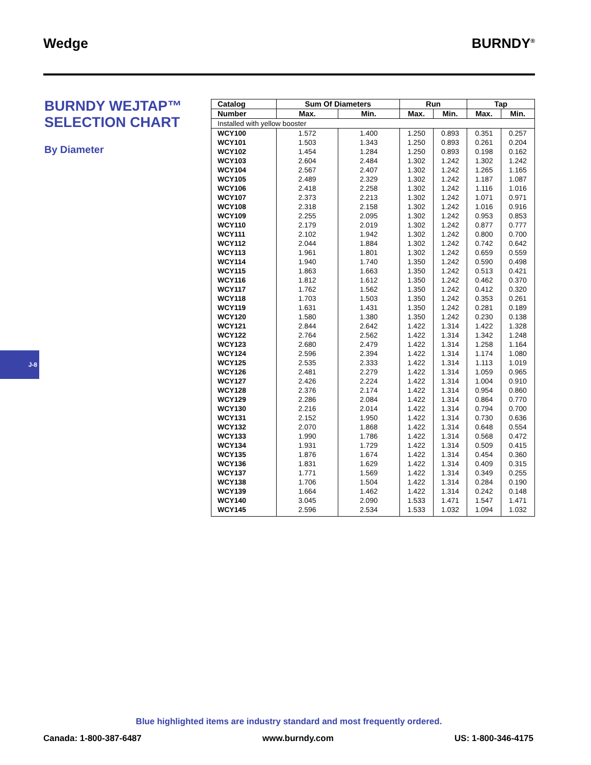Wedge BURNDY<sup>®</sup>
BURNDY WEJTAP™ SELECTION CHART
By Diameter
J-8
| Catalog | Sum Of Diameters | | Run | | Tap | |
| --- | --- | --- | --- | --- | --- | --- |
| Number | Max. | Min. | Max. | Min. | Max. | Min. |
| Installed with yellow booster | | | | | | |
| WCY100 | 1.572 | 1.400 | 1.250 | 0.893 | 0.351 | 0.257 |
| WCY101 | 1.503 | 1.343 | 1.250 | 0.893 | 0.261 | 0.204 |
| WCY102 | 1.454 | 1.284 | 1.250 | 0.893 | 0.198 | 0.162 |
| WCY103 | 2.604 | 2.484 | 1.302 | 1.242 | 1.302 | 1.242 |
| WCY104 | 2.567 | 2.407 | 1.302 | 1.242 | 1.265 | 1.165 |
| WCY105 | 2.489 | 2.329 | 1.302 | 1.242 | 1.187 | 1.087 |
| WCY106 | 2.418 | 2.258 | 1.302 | 1.242 | 1.116 | 1.016 |
| WCY107 | 2.373 | 2.213 | 1.302 | 1.242 | 1.071 | 0.971 |
| WCY108 | 2.318 | 2.158 | 1.302 | 1.242 | 1.016 | 0.916 |
| WCY109 | 2.255 | 2.095 | 1.302 | 1.242 | 0.953 | 0.853 |
| WCY110 | 2.179 | 2.019 | 1.302 | 1.242 | 0.877 | 0.777 |
| WCY111 | 2.102 | 1.942 | 1.302 | 1.242 | 0.800 | 0.700 |
| WCY112 | 2.044 | 1.884 | 1.302 | 1.242 | 0.742 | 0.642 |
| WCY113 | 1.961 | 1.801 | 1.302 | 1.242 | 0.659 | 0.559 |
| WCY114 | 1.940 | 1.740 | 1.350 | 1.242 | 0.590 | 0.498 |
| WCY115 | 1.863 | 1.663 | 1.350 | 1.242 | 0.513 | 0.421 |
| WCY116 | 1.812 | 1.612 | 1.350 | 1.242 | 0.462 | 0.370 |
| WCY117 | 1.762 | 1.562 | 1.350 | 1.242 | 0.412 | 0.320 |
| WCY118 | 1.703 | 1.503 | 1.350 | 1.242 | 0.353 | 0.261 |
| WCY119 | 1.631 | 1.431 | 1.350 | 1.242 | 0.281 | 0.189 |
| WCY120 | 1.580 | 1.380 | 1.350 | 1.242 | 0.230 | 0.138 |
| WCY121 | 2.844 | 2.642 | 1.422 | 1.314 | 1.422 | 1.328 |
| WCY122 | 2.764 | 2.562 | 1.422 | 1.314 | 1.342 | 1.248 |
| WCY123 | 2.680 | 2.479 | 1.422 | 1.314 | 1.258 | 1.164 |
| WCY124 | 2.596 | 2.394 | 1.422 | 1.314 | 1.174 | 1.080 |
| WCY125 | 2.535 | 2.333 | 1.422 | 1.314 | 1.113 | 1.019 |
| WCY126 | 2.481 | 2.279 | 1.422 | 1.314 | 1.059 | 0.965 |
| WCY127 | 2.426 | 2.224 | 1.422 | 1.314 | 1.004 | 0.910 |
| WCY128 | 2.376 | 2.174 | 1.422 | 1.314 | 0.954 | 0.860 |
| WCY129 | 2.286 | 2.084 | 1.422 | 1.314 | 0.864 | 0.770 |
| WCY130 | 2.216 | 2.014 | 1.422 | 1.314 | 0.794 | 0.700 |
| WCY131 | 2.152 | 1.950 | 1.422 | 1.314 | 0.730 | 0.636 |
| WCY132 | 2.070 | 1.868 | 1.422 | 1.314 | 0.648 | 0.554 |
| WCY133 | 1.990 | 1.786 | 1.422 | 1.314 | 0.568 | 0.472 |
| WCY134 | 1.931 | 1.729 | 1.422 | 1.314 | 0.509 | 0.415 |
| WCY135 | 1.876 | 1.674 | 1.422 | 1.314 | 0.454 | 0.360 |
| WCY136 | 1.831 | 1.629 | 1.422 | 1.314 | 0.409 | 0.315 |
| WCY137 | 1.771 | 1.569 | 1.422 | 1.314 | 0.349 | 0.255 |
| WCY138 | 1.706 | 1.504 | 1.422 | 1.314 | 0.284 | 0.190 |
| WCY139 | 1.664 | 1.462 | 1.422 | 1.314 | 0.242 | 0.148 |
| WCY140 | 3.045 | 2.090 | 1.533 | 1.471 | 1.547 | 1.471 |
| WCY145 | 2.596 | 2.534 | 1.533 | 1.032 | 1.094 | 1.032 |
Blue highlighted items are industry standard and most frequently ordered.
Canada: 1-800-387-6487 www.burndy.com US: 1-800-346-4175